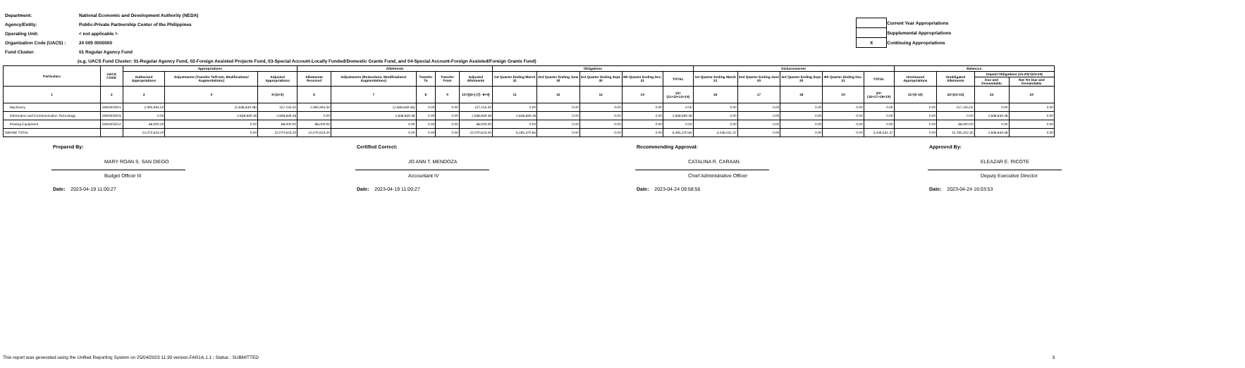| Department: | National Economic and Development Authority (NEDA) |
| Agency/Entity: | Public-Private Partnership Center of the Philippines |
| Operating Unit: | < not applicable > |
| Organization Code (UACS) : | 24 005 0000000 |
| Fund Cluster: | 01 Regular Agency Fund |
| | Current Year Appropriations |
| | Supplemental Appropriations |
| X | Continuing Appropriations |
(e.g. UACS Fund Cluster: 01-Regular Agency Fund, 02-Foreign Assisted Projects Fund, 03-Special Account-Locally Funded/Domestic Grants Fund, and 04-Special Account-Foreign Assisted/Foreign Grants Fund)
| Particulars | UACS CODE | Appropriations | | | Allotments | | | | | Obligations | | | | | Disbursements | | | | | Balances | | | |
| --- | --- | --- | --- | --- | --- | --- | --- | --- | --- | --- | --- | --- | --- | --- | --- | --- | --- | --- | --- | --- | --- | --- | --- |
| | | Authorized Appropriations | Adjustments (Transfer To/From, Modifications/ Augmentations) | Adjusted Appropriations | Allotments Received | Adjustments (Reductions, Modifications/ Augmentations) | Transfer To | Transfer From | Adjusted Allotments | 1st Quarter Ending March 31 | 2nd Quarter Ending June 30 | 3rd Quarter Ending Sept. 30 | 4th Quarter Ending Dec. 31 | TOTAL | 1st Quarter Ending March 31 | 2nd Quarter Ending June 30 | 3rd Quarter Ending Sept. 30 | 4th Quarter Ending Dec. 31 | TOTAL | Unreleased Appropriations | Unobligated Allotments | Unpaid Obligations (15-20)=(23+24) | |
| | | | | | | | | | | | | | | | | | | | | | | Due and Demandable | Not Yet Due and Demandable |
| 1 | 2 | 3 | 4 | 5=(3+4) | 6 | 7 | 8 | 9 | 10=[{6+(-)7} -8+9] | 11 | 12 | 13 | 14 | 15=(11+12+13+14) | 16 | 17 | 18 | 19 | 20=(16+17+18+19) | 21=(5-10) | 22=(10-15) | 23 | 24 |
| Machinery | 5060405001 | 2,995,994.50 | (2,838,839.48) | 157,155.02 | 2,995,994.50 | (2,838,839.48) | 0.00 | 0.00 | 157,155.02 | 0.00 | 0.00 | 0.00 | 0.00 | 0.00 | 0.00 | 0.00 | 0.00 | 0.00 | 0.00 | 0.00 | 157,155.02 | 0.00 | 0.00 |
| Information and Communication Technology | 5060405003 | 0.00 | 2,838,839.48 | 2,838,839.48 | 0.00 | 2,838,839.48 | 0.00 | 0.00 | 2,838,839.48 | 2,838,839.48 | 0.00 | 0.00 | 0.00 | 2,838,839.48 | 0.00 | 0.00 | 0.00 | 0.00 | 0.00 | 0.00 | 0.00 | 2,838,839.48 | 0.00 |
| Printing Equipment | 5060405012 | 88,000.00 | 0.00 | 88,000.00 | 88,000.00 | 0.00 | 0.00 | 0.00 | 88,000.00 | 0.00 | 0.00 | 0.00 | 0.00 | 0.00 | 0.00 | 0.00 | 0.00 | 0.00 | 0.00 | 0.00 | 88,000.00 | 0.00 | 0.00 |
| GRAND TOTAL | | 22,070,623.20 | 0.00 | 22,070,623.20 | 22,070,623.20 | 0.00 | 0.00 | 0.00 | 22,070,623.20 | 6,285,370.85 | 0.00 | 0.00 | 0.00 | 6,285,370.85 | 3,446,531.37 | 0.00 | 0.00 | 0.00 | 3,446,531.37 | 0.00 | 15,785,252.35 | 2,838,839.48 | 0.00 |
Prepared By:
MARY ROAN S. SAN DIEGO
Budget Officer III
Date: 2023-04-19 11:00:27
Certified Correct:
JO ANN T. MENDOZA
Accountant IV
Date: 2023-04-19 11:00:27
Recommending Approval:
CATALINA R. CARAAN
Chief Administrative Officer
Date: 2023-04-24 09:58:56
Approved By:
ELEAZAR E. RICOTE
Deputy Executive Director
Date: 2023-04-24 16:03:53
This report was generated using the Unified Reporting System on 25/04/2023 11:39 version.FAR1A.1.1 ; Status : SUBMITTED 3